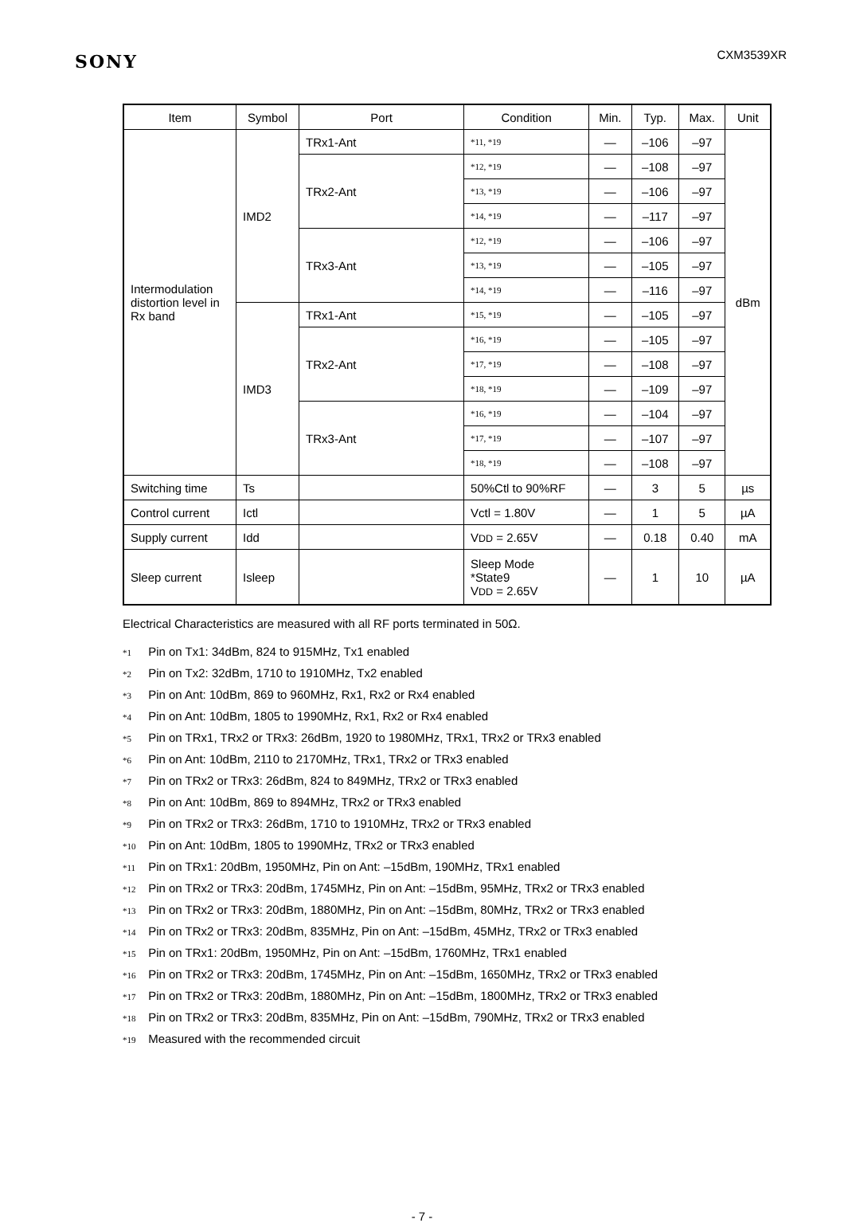SONY
CXM3539XR
| Item | Symbol | Port | Condition | Min. | Typ. | Max. | Unit |
| --- | --- | --- | --- | --- | --- | --- | --- |
| Intermodulation distortion level in Rx band | IMD2 | TRx1-Ant | *11, *19 | — | –106 | –97 | dBm |
| | | TRx2-Ant | *12, *19 | — | –108 | –97 | |
| | | | *13, *19 | — | –106 | –97 | |
| | | | *14, *19 | — | –117 | –97 | |
| | | TRx3-Ant | *12, *19 | — | –106 | –97 | |
| | | | *13, *19 | — | –105 | –97 | |
| | | | *14, *19 | — | –116 | –97 | |
| | IMD3 | TRx1-Ant | *15, *19 | — | –105 | –97 | |
| | | TRx2-Ant | *16, *19 | — | –105 | –97 | |
| | | | *17, *19 | — | –108 | –97 | |
| | | | *18, *19 | — | –109 | –97 | |
| | | TRx3-Ant | *16, *19 | — | –104 | –97 | |
| | | | *17, *19 | — | –107 | –97 | |
| | | | *18, *19 | — | –108 | –97 | |
| Switching time | Ts | | 50%Ctl to 90%RF | — | 3 | 5 | µs |
| Control current | Ictl | | Vctl = 1.80V | — | 1 | 5 | µA |
| Supply current | Idd | | V DD = 2.65V | — | 0.18 | 0.40 | mA |
| Sleep current | Isleep | | Sleep Mode *State9 V DD = 2.65V | — | 1 | 10 | µA |
Electrical Characteristics are measured with all RF ports terminated in 50Ω.
*1 Pin on Tx1: 34dBm, 824 to 915MHz, Tx1 enabled
*2 Pin on Tx2: 32dBm, 1710 to 1910MHz, Tx2 enabled
*3 Pin on Ant: 10dBm, 869 to 960MHz, Rx1, Rx2 or Rx4 enabled
*4 Pin on Ant: 10dBm, 1805 to 1990MHz, Rx1, Rx2 or Rx4 enabled
*5 Pin on TRx1, TRx2 or TRx3: 26dBm, 1920 to 1980MHz, TRx1, TRx2 or TRx3 enabled
*6 Pin on Ant: 10dBm, 2110 to 2170MHz, TRx1, TRx2 or TRx3 enabled
*7 Pin on TRx2 or TRx3: 26dBm, 824 to 849MHz, TRx2 or TRx3 enabled
*8 Pin on Ant: 10dBm, 869 to 894MHz, TRx2 or TRx3 enabled
*9 Pin on TRx2 or TRx3: 26dBm, 1710 to 1910MHz, TRx2 or TRx3 enabled
*10 Pin on Ant: 10dBm, 1805 to 1990MHz, TRx2 or TRx3 enabled
*11 Pin on TRx1: 20dBm, 1950MHz, Pin on Ant: –15dBm, 190MHz, TRx1 enabled
*12 Pin on TRx2 or TRx3: 20dBm, 1745MHz, Pin on Ant: –15dBm, 95MHz, TRx2 or TRx3 enabled
*13 Pin on TRx2 or TRx3: 20dBm, 1880MHz, Pin on Ant: –15dBm, 80MHz, TRx2 or TRx3 enabled
*14 Pin on TRx2 or TRx3: 20dBm, 835MHz, Pin on Ant: –15dBm, 45MHz, TRx2 or TRx3 enabled
*15 Pin on TRx1: 20dBm, 1950MHz, Pin on Ant: –15dBm, 1760MHz, TRx1 enabled
*16 Pin on TRx2 or TRx3: 20dBm, 1745MHz, Pin on Ant: –15dBm, 1650MHz, TRx2 or TRx3 enabled
*17 Pin on TRx2 or TRx3: 20dBm, 1880MHz, Pin on Ant: –15dBm, 1800MHz, TRx2 or TRx3 enabled
*18 Pin on TRx2 or TRx3: 20dBm, 835MHz, Pin on Ant: –15dBm, 790MHz, TRx2 or TRx3 enabled
*19 Measured with the recommended circuit
- 7 -